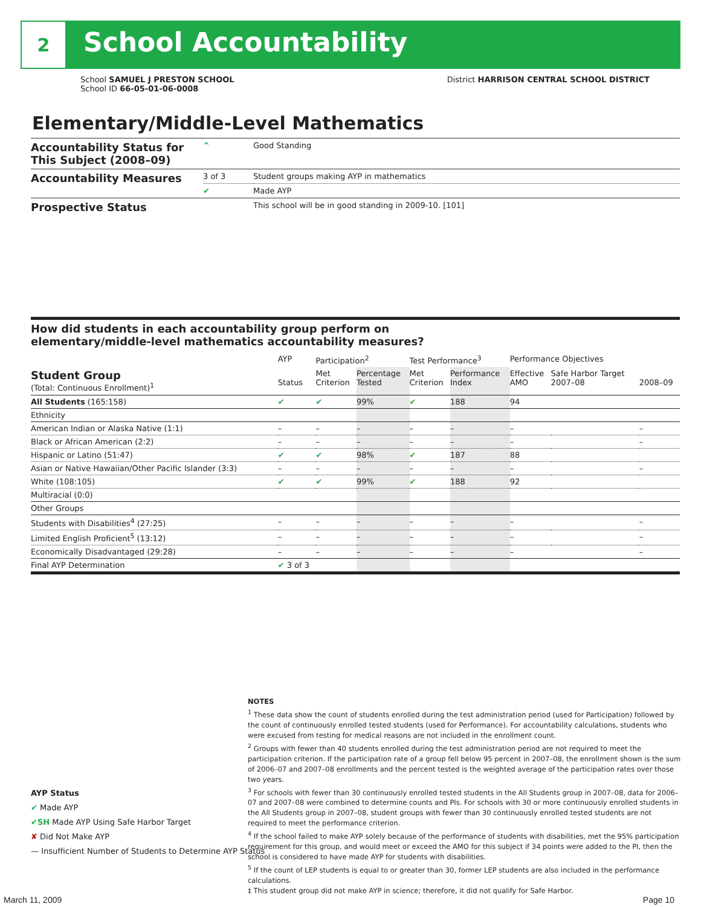2
School Accountability
School SAMUEL J PRESTON SCHOOL
School ID 66-05-01-06-0008
District HARRISON CENTRAL SCHOOL DISTRICT
Elementary/Middle-Level Mathematics
| Accountability Status for This Subject (2008–09) | ^ | Good Standing |
| Accountability Measures | 3 of 3 | Student groups making AYP in mathematics |
| | ✔ | Made AYP |
| Prospective Status | | This school will be in good standing in 2009-10. [101] |
How did students in each accountability group perform on
elementary/middle-level mathematics accountability measures?
| | AYP | Participation<sup>2</sup> | | Test Performance<sup>3</sup> | | Performance Objectives | | |
| --- | --- | --- | --- | --- | --- | --- | --- | --- |
| Student Group (Total: Continuous Enrollment)<sup>1</sup> | Status | Met Criterion | Percentage Tested | Met Criterion | Performance Index | Effective AMO | Safe Harbor Target 2007–08 | 2008–09 |
| All Students (165:158) | ✔ | ✔ | 99% | ✔ | 188 | 94 | | |
| Ethnicity | | | | | | | | |
| American Indian or Alaska Native (1:1) | – | – | – | – | – | – | | – |
| Black or African American (2:2) | – | – | – | – | – | – | | – |
| Hispanic or Latino (51:47) | ✔ | ✔ | 98% | ✔ | 187 | 88 | | |
| Asian or Native Hawaiian/Other Pacific Islander (3:3) | – | – | – | – | – | – | | – |
| White (108:105) | ✔ | ✔ | 99% | ✔ | 188 | 92 | | |
| Multiracial (0:0) | | | | | | | | |
| Other Groups | | | | | | | | |
| Students with Disabilities<sup>4</sup> (27:25) | – | – | – | – | – | – | | – |
| Limited English Proficient<sup>5</sup> (13:12) | – | – | – | – | – | – | | – |
| Economically Disadvantaged (29:28) | – | – | – | – | – | – | | – |
| Final AYP Determination | ✔ 3 of 3 | | | | | | | |
AYP Status
✔ Made AYP
✔SH Made AYP Using Safe Harbor Target
✘ Did Not Make AYP
— Insufficient Number of Students to Determine AYP Status
NOTES
<sup>1</sup> These data show the count of students enrolled during the test administration period (used for Participation) followed by the count of continuously enrolled tested students (used for Performance). For accountability calculations, students who were excused from testing for medical reasons are not included in the enrollment count.
<sup>2</sup> Groups with fewer than 40 students enrolled during the test administration period are not required to meet the participation criterion. If the participation rate of a group fell below 95 percent in 2007–08, the enrollment shown is the sum of 2006–07 and 2007–08 enrollments and the percent tested is the weighted average of the participation rates over those two years.
<sup>3</sup> For schools with fewer than 30 continuously enrolled tested students in the All Students group in 2007–08, data for 2006–07 and 2007–08 were combined to determine counts and PIs. For schools with 30 or more continuously enrolled students in the All Students group in 2007–08, student groups with fewer than 30 continuously enrolled tested students are not required to meet the performance criterion.
<sup>4</sup> If the school failed to make AYP solely because of the performance of students with disabilities, met the 95% participation requirement for this group, and would meet or exceed the AMO for this subject if 34 points were added to the PI, then the school is considered to have made AYP for students with disabilities.
<sup>5</sup> If the count of LEP students is equal to or greater than 30, former LEP students are also included in the performance calculations.
‡ This student group did not make AYP in science; therefore, it did not qualify for Safe Harbor.
March 11, 2009 Page 10